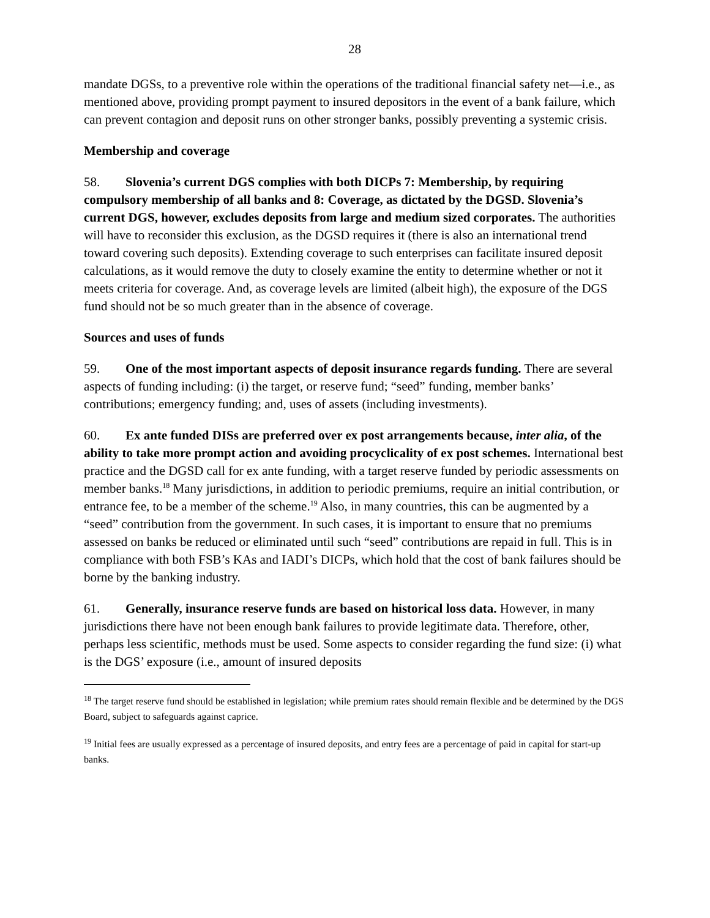28
mandate DGSs, to a preventive role within the operations of the traditional financial safety net—i.e., as mentioned above, providing prompt payment to insured depositors in the event of a bank failure, which can prevent contagion and deposit runs on other stronger banks, possibly preventing a systemic crisis.
Membership and coverage
58. Slovenia’s current DGS complies with both DICPs 7: Membership, by requiring compulsory membership of all banks and 8: Coverage, as dictated by the DGSD. Slovenia’s current DGS, however, excludes deposits from large and medium sized corporates. The authorities will have to reconsider this exclusion, as the DGSD requires it (there is also an international trend toward covering such deposits). Extending coverage to such enterprises can facilitate insured deposit calculations, as it would remove the duty to closely examine the entity to determine whether or not it meets criteria for coverage. And, as coverage levels are limited (albeit high), the exposure of the DGS fund should not be so much greater than in the absence of coverage.
Sources and uses of funds
59. One of the most important aspects of deposit insurance regards funding. There are several aspects of funding including: (i) the target, or reserve fund; “seed” funding, member banks’ contributions; emergency funding; and, uses of assets (including investments).
60. Ex ante funded DISs are preferred over ex post arrangements because, inter alia, of the ability to take more prompt action and avoiding procyclicality of ex post schemes. International best practice and the DGSD call for ex ante funding, with a target reserve funded by periodic assessments on member banks.<sup>18</sup> Many jurisdictions, in addition to periodic premiums, require an initial contribution, or entrance fee, to be a member of the scheme.<sup>19</sup> Also, in many countries, this can be augmented by a “seed” contribution from the government. In such cases, it is important to ensure that no premiums assessed on banks be reduced or eliminated until such “seed” contributions are repaid in full. This is in compliance with both FSB’s KAs and IADI’s DICPs, which hold that the cost of bank failures should be borne by the banking industry.
61. Generally, insurance reserve funds are based on historical loss data. However, in many jurisdictions there have not been enough bank failures to provide legitimate data. Therefore, other, perhaps less scientific, methods must be used. Some aspects to consider regarding the fund size: (i) what is the DGS’ exposure (i.e., amount of insured deposits
<sup>18</sup> The target reserve fund should be established in legislation; while premium rates should remain flexible and be determined by the DGS Board, subject to safeguards against caprice.
<sup>19</sup> Initial fees are usually expressed as a percentage of insured deposits, and entry fees are a percentage of paid in capital for start-up banks.